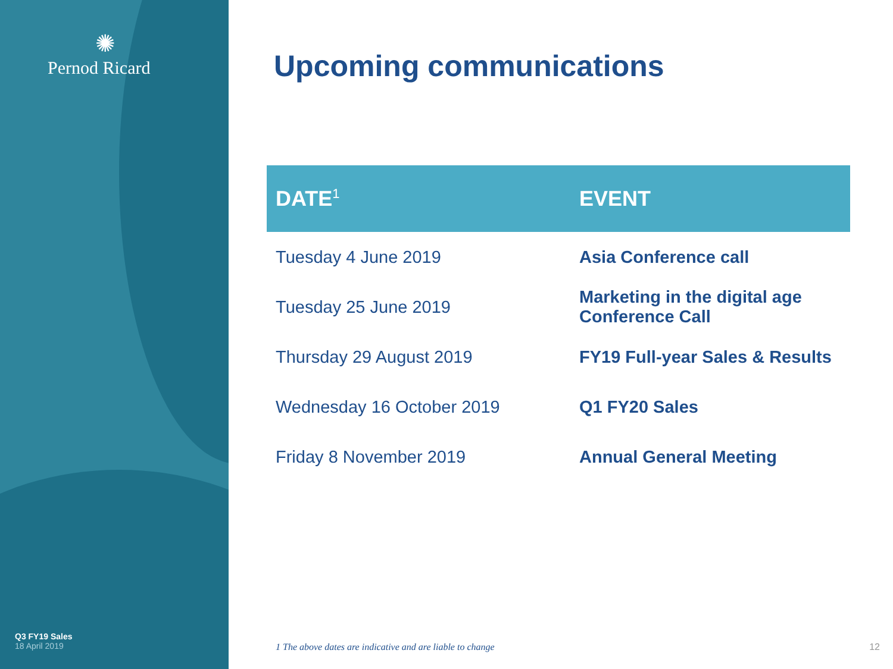✺
Pernod Ricard
Q3 FY19 Sales
18 April 2019
Upcoming communications
| DATE<sup>1</sup> | EVENT |
| --- | --- |
| Tuesday 4 June 2019 | Asia Conference call |
| Tuesday 25 June 2019 | Marketing in the digital age Conference Call |
| Thursday 29 August 2019 | FY19 Full-year Sales & Results |
| Wednesday 16 October 2019 | Q1 FY20 Sales |
| Friday 8 November 2019 | Annual General Meeting |
1 The above dates are indicative and are liable to change
12